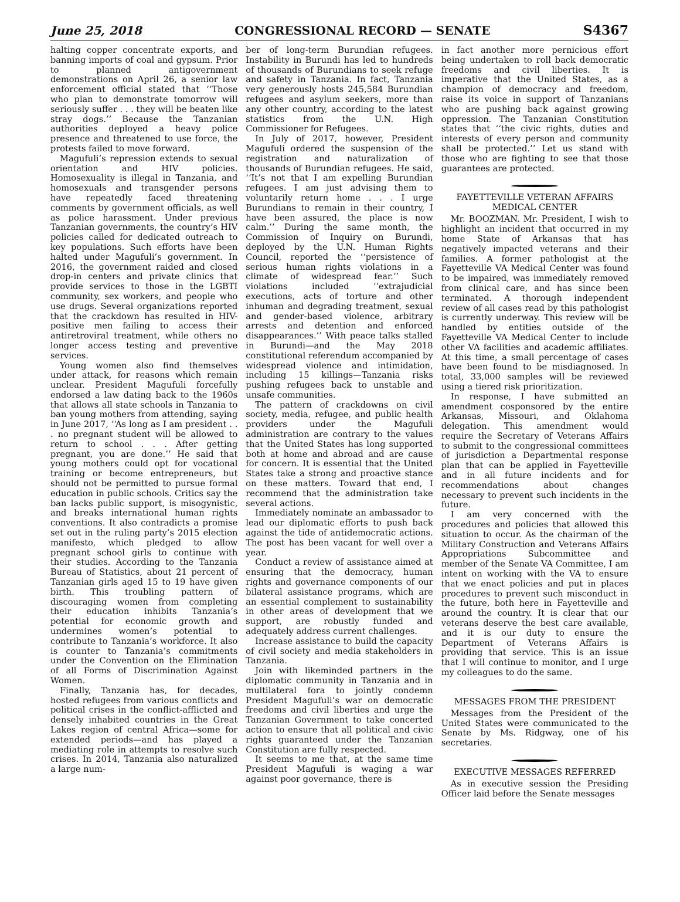June 25, 2018 CONGRESSIONAL RECORD — SENATE S4367
halting copper concentrate exports, and banning imports of coal and gypsum. Prior to planned antigovernment demonstrations on April 26, a senior law enforcement official stated that ‘‘Those who plan to demonstrate tomorrow will seriously suffer . . . they will be beaten like stray dogs.’’ Because the Tanzanian authorities deployed a heavy police presence and threatened to use force, the protests failed to move forward.
Magufuli’s repression extends to sexual orientation and HIV policies. Homosexuality is illegal in Tanzania, and homosexuals and transgender persons have repeatedly faced threatening comments by government officials, as well as police harassment. Under previous Tanzanian governments, the country’s HIV policies called for dedicated outreach to key populations. Such efforts have been halted under Magufuli’s government. In 2016, the government raided and closed drop-in centers and private clinics that provide services to those in the LGBTI community, sex workers, and people who use drugs. Several organizations reported that the crackdown has resulted in HIV-positive men failing to access their antiretroviral treatment, while others no longer access testing and preventive services.
Young women also find themselves under attack, for reasons which remain unclear. President Magufuli forcefully endorsed a law dating back to the 1960s that allows all state schools in Tanzania to ban young mothers from attending, saying in June 2017, ‘‘As long as I am president . . . no pregnant student will be allowed to return to school . . . After getting pregnant, you are done.’’ He said that young mothers could opt for vocational training or become entrepreneurs, but should not be permitted to pursue formal education in public schools. Critics say the ban lacks public support, is misogynistic, and breaks international human rights conventions. It also contradicts a promise set out in the ruling party’s 2015 election manifesto, which pledged to allow pregnant school girls to continue with their studies. According to the Tanzania Bureau of Statistics, about 21 percent of Tanzanian girls aged 15 to 19 have given birth. This troubling pattern of discouraging women from completing their education inhibits Tanzania’s potential for economic growth and undermines women’s potential to contribute to Tanzania’s workforce. It also is counter to Tanzania’s commitments under the Convention on the Elimination of all Forms of Discrimination Against Women.
Finally, Tanzania has, for decades, hosted refugees from various conflicts and political crises in the conflict-afflicted and densely inhabited countries in the Great Lakes region of central Africa—some for extended periods—and has played a mediating role in attempts to resolve such crises. In 2014, Tanzania also naturalized a large num-
ber of long-term Burundian refugees. Instability in Burundi has led to hundreds of thousands of Burundians to seek refuge and safety in Tanzania. In fact, Tanzania very generously hosts 245,584 Burundian refugees and asylum seekers, more than any other country, according to the latest statistics from the U.N. High Commissioner for Refugees.
In July of 2017, however, President Magufuli ordered the suspension of the registration and naturalization of thousands of Burundian refugees. He said, ‘‘It’s not that I am expelling Burundian refugees. I am just advising them to voluntarily return home . . . I urge Burundians to remain in their country, I have been assured, the place is now calm.’’ During the same month, the Commission of Inquiry on Burundi, deployed by the U.N. Human Rights Council, reported the ‘‘persistence of serious human rights violations in a climate of widespread fear.’’ Such violations included ‘‘extrajudicial executions, acts of torture and other inhuman and degrading treatment, sexual and gender-based violence, arbitrary arrests and detention and enforced disappearances.’’ With peace talks stalled in Burundi—and the May 2018 constitutional referendum accompanied by widespread violence and intimidation, including 15 killings—Tanzania risks pushing refugees back to unstable and unsafe communities.
The pattern of crackdowns on civil society, media, refugee, and public health providers under the Magufuli administration are contrary to the values that the United States has long supported both at home and abroad and are cause for concern. It is essential that the United States take a strong and proactive stance on these matters. Toward that end, I recommend that the administration take several actions.
Immediately nominate an ambassador to lead our diplomatic efforts to push back against the tide of antidemocratic actions. The post has been vacant for well over a year.
Conduct a review of assistance aimed at ensuring that the democracy, human rights and governance components of our bilateral assistance programs, which are an essential complement to sustainability in other areas of development that we support, are robustly funded and adequately address current challenges.
Increase assistance to build the capacity of civil society and media stakeholders in Tanzania.
Join with likeminded partners in the diplomatic community in Tanzania and in multilateral fora to jointly condemn President Magufuli’s war on democratic freedoms and civil liberties and urge the Tanzanian Government to take concerted action to ensure that all political and civic rights guaranteed under the Tanzanian Constitution are fully respected.
It seems to me that, at the same time President Magufuli is waging a war against poor governance, there is
in fact another more pernicious effort being undertaken to roll back democratic freedoms and civil liberties. It is imperative that the United States, as a champion of democracy and freedom, raise its voice in support of Tanzanians who are pushing back against growing oppression. The Tanzanian Constitution states that ‘‘the civic rights, duties and interests of every person and community shall be protected.’’ Let us stand with those who are fighting to see that those guarantees are protected.
FAYETTEVILLE VETERAN AFFAIRS MEDICAL CENTER
Mr. BOOZMAN. Mr. President, I wish to highlight an incident that occurred in my home State of Arkansas that has negatively impacted veterans and their families. A former pathologist at the Fayetteville VA Medical Center was found to be impaired, was immediately removed from clinical care, and has since been terminated. A thorough independent review of all cases read by this pathologist is currently underway. This review will be handled by entities outside of the Fayetteville VA Medical Center to include other VA facilities and academic affiliates. At this time, a small percentage of cases have been found to be misdiagnosed. In total, 33,000 samples will be reviewed using a tiered risk prioritization.
In response, I have submitted an amendment cosponsored by the entire Arkansas, Missouri, and Oklahoma delegation. This amendment would require the Secretary of Veterans Affairs to submit to the congressional committees of jurisdiction a Departmental response plan that can be applied in Fayetteville and in all future incidents and for recommendations about changes necessary to prevent such incidents in the future.
I am very concerned with the procedures and policies that allowed this situation to occur. As the chairman of the Military Construction and Veterans Affairs Appropriations Subcommittee and member of the Senate VA Committee, I am intent on working with the VA to ensure that we enact policies and put in places procedures to prevent such misconduct in the future, both here in Fayetteville and around the country. It is clear that our veterans deserve the best care available, and it is our duty to ensure the Department of Veterans Affairs is providing that service. This is an issue that I will continue to monitor, and I urge my colleagues to do the same.
MESSAGES FROM THE PRESIDENT
Messages from the President of the United States were communicated to the Senate by Ms. Ridgway, one of his secretaries.
EXECUTIVE MESSAGES REFERRED
As in executive session the Presiding Officer laid before the Senate messages